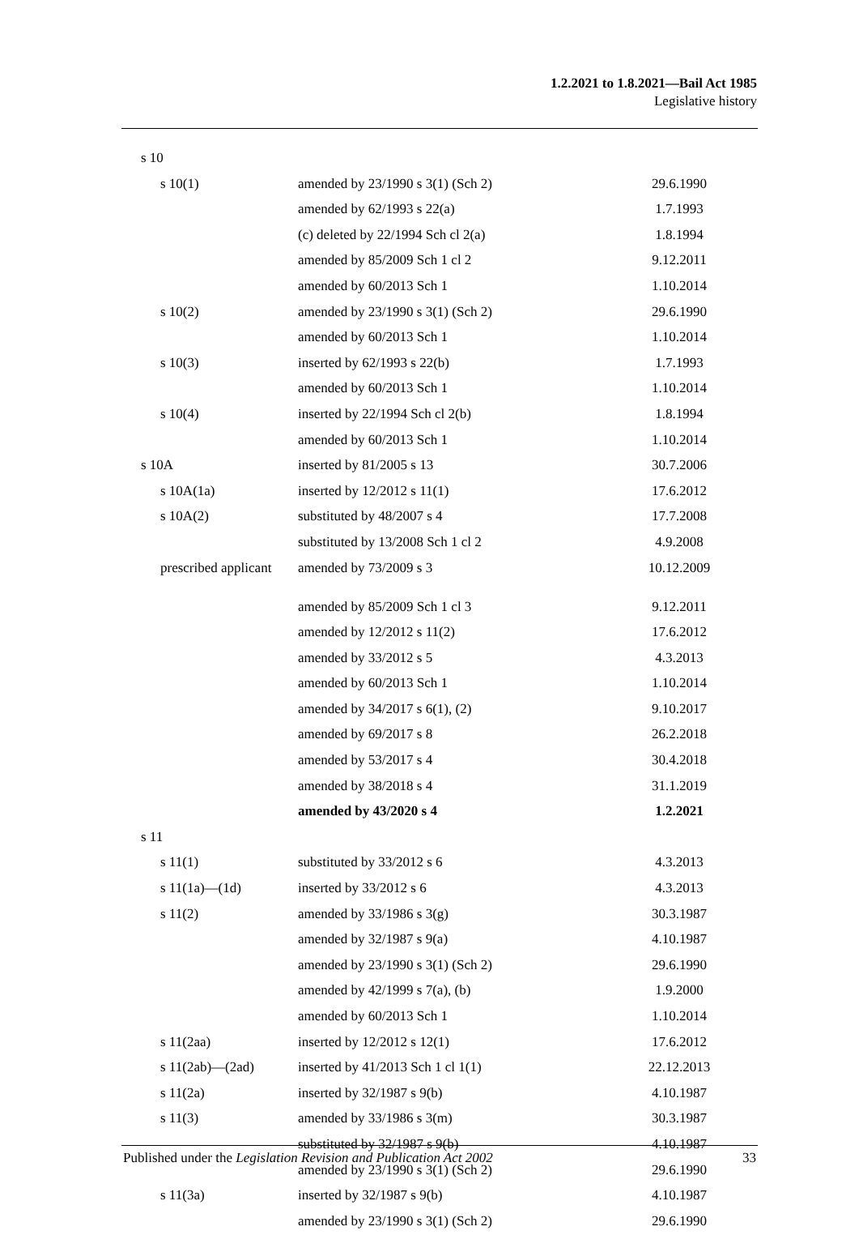1.2.2021 to 1.8.2021—Bail Act 1985
Legislative history
| s 10 | | |
| s 10(1) | amended by 23/1990 s 3(1) (Sch 2) | 29.6.1990 |
| | amended by 62/1993 s 22(a) | 1.7.1993 |
| | (c) deleted by 22/1994 Sch cl 2(a) | 1.8.1994 |
| | amended by 85/2009 Sch 1 cl 2 | 9.12.2011 |
| | amended by 60/2013 Sch 1 | 1.10.2014 |
| s 10(2) | amended by 23/1990 s 3(1) (Sch 2) | 29.6.1990 |
| | amended by 60/2013 Sch 1 | 1.10.2014 |
| s 10(3) | inserted by 62/1993 s 22(b) | 1.7.1993 |
| | amended by 60/2013 Sch 1 | 1.10.2014 |
| s 10(4) | inserted by 22/1994 Sch cl 2(b) | 1.8.1994 |
| | amended by 60/2013 Sch 1 | 1.10.2014 |
| s 10A | inserted by 81/2005 s 13 | 30.7.2006 |
| s 10A(1a) | inserted by 12/2012 s 11(1) | 17.6.2012 |
| s 10A(2) | substituted by 48/2007 s 4 | 17.7.2008 |
| | substituted by 13/2008 Sch 1 cl 2 | 4.9.2008 |
| prescribed applicant | amended by 73/2009 s 3 | 10.12.2009 |
| | amended by 85/2009 Sch 1 cl 3 | 9.12.2011 |
| | amended by 12/2012 s 11(2) | 17.6.2012 |
| | amended by 33/2012 s 5 | 4.3.2013 |
| | amended by 60/2013 Sch 1 | 1.10.2014 |
| | amended by 34/2017 s 6(1), (2) | 9.10.2017 |
| | amended by 69/2017 s 8 | 26.2.2018 |
| | amended by 53/2017 s 4 | 30.4.2018 |
| | amended by 38/2018 s 4 | 31.1.2019 |
| | amended by 43/2020 s 4 | 1.2.2021 |
| s 11 | | |
| s 11(1) | substituted by 33/2012 s 6 | 4.3.2013 |
| s 11(1a)—(1d) | inserted by 33/2012 s 6 | 4.3.2013 |
| s 11(2) | amended by 33/1986 s 3(g) | 30.3.1987 |
| | amended by 32/1987 s 9(a) | 4.10.1987 |
| | amended by 23/1990 s 3(1) (Sch 2) | 29.6.1990 |
| | amended by 42/1999 s 7(a), (b) | 1.9.2000 |
| | amended by 60/2013 Sch 1 | 1.10.2014 |
| s 11(2aa) | inserted by 12/2012 s 12(1) | 17.6.2012 |
| s 11(2ab)—(2ad) | inserted by 41/2013 Sch 1 cl 1(1) | 22.12.2013 |
| s 11(2a) | inserted by 32/1987 s 9(b) | 4.10.1987 |
| s 11(3) | amended by 33/1986 s 3(m) | 30.3.1987 |
| | substituted by 32/1987 s 9(b) | 4.10.1987 |
| | amended by 23/1990 s 3(1) (Sch 2) | 29.6.1990 |
| s 11(3a) | inserted by 32/1987 s 9(b) | 4.10.1987 |
| | amended by 23/1990 s 3(1) (Sch 2) | 29.6.1990 |
Published under the Legislation Revision and Publication Act 2002 33